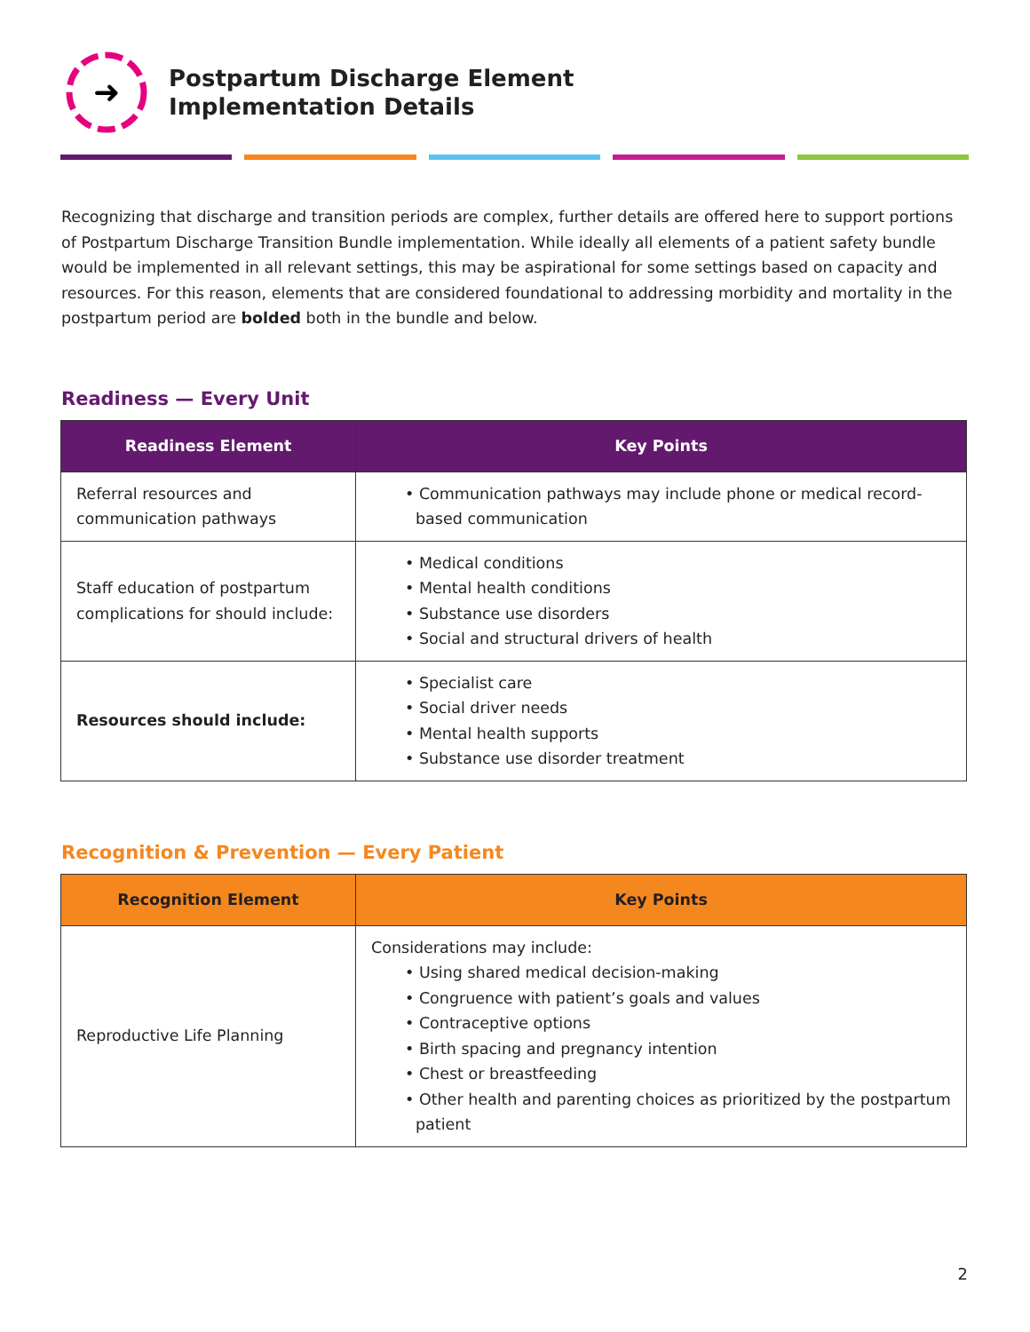➜
Postpartum Discharge Element
Implementation Details
Recognizing that discharge and transition periods are complex, further details are offered here to support portions of Postpartum Discharge Transition Bundle implementation. While ideally all elements of a patient safety bundle would be implemented in all relevant settings, this may be aspirational for some settings based on capacity and resources. For this reason, elements that are considered foundational to addressing morbidity and mortality in the postpartum period are bolded both in the bundle and below.
Readiness — Every Unit
| Readiness Element | Key Points |
| --- | --- |
| Referral resources and communication pathways | • Communication pathways may include phone or medical record-based communication |
| Staff education of postpartum complications for should include: | • Medical conditions • Mental health conditions • Substance use disorders • Social and structural drivers of health |
| Resources should include: | • Specialist care • Social driver needs • Mental health supports • Substance use disorder treatment |
Recognition & Prevention — Every Patient
| Recognition Element | Key Points |
| --- | --- |
| Reproductive Life Planning | Considerations may include: • Using shared medical decision-making • Congruence with patient’s goals and values • Contraceptive options • Birth spacing and pregnancy intention • Chest or breastfeeding • Other health and parenting choices as prioritized by the postpartum patient |
2